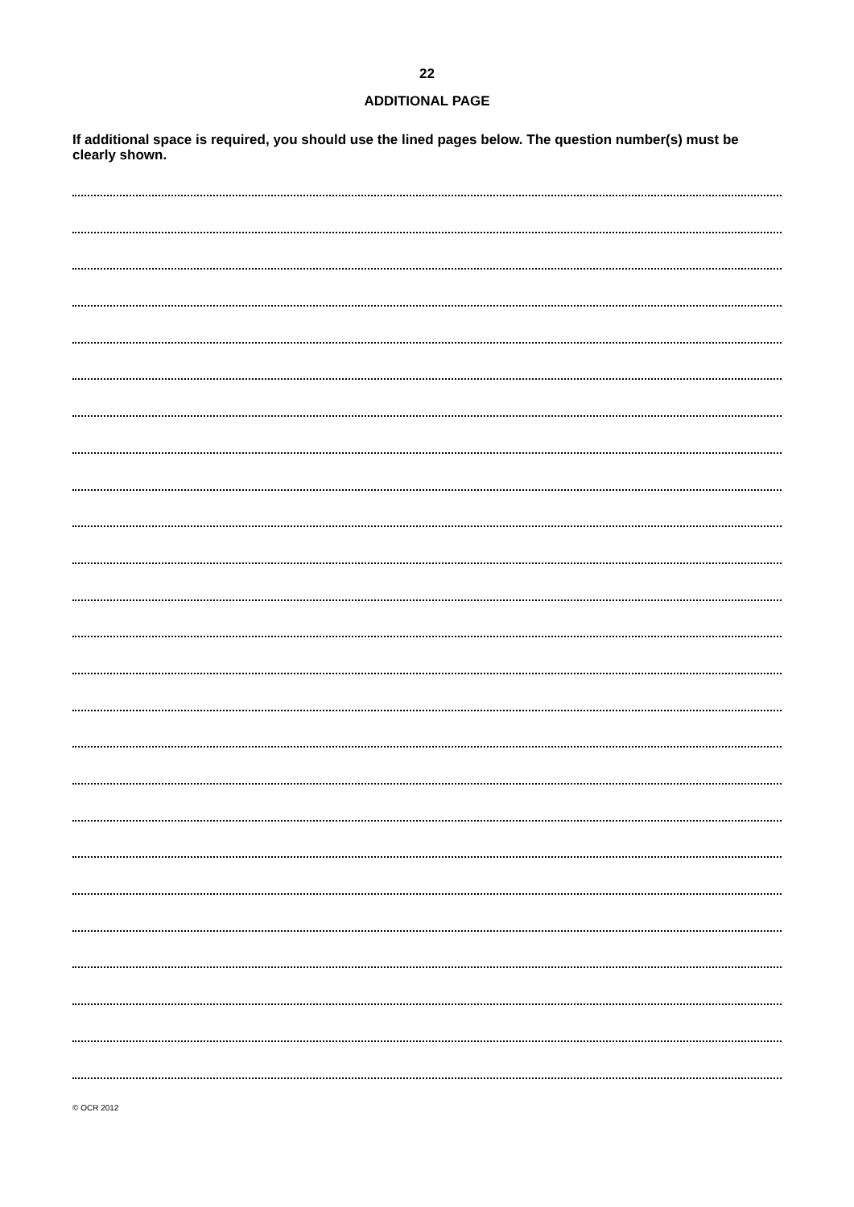22
ADDITIONAL PAGE
If additional space is required, you should use the lined pages below. The question number(s) must be clearly shown.
© OCR 2012